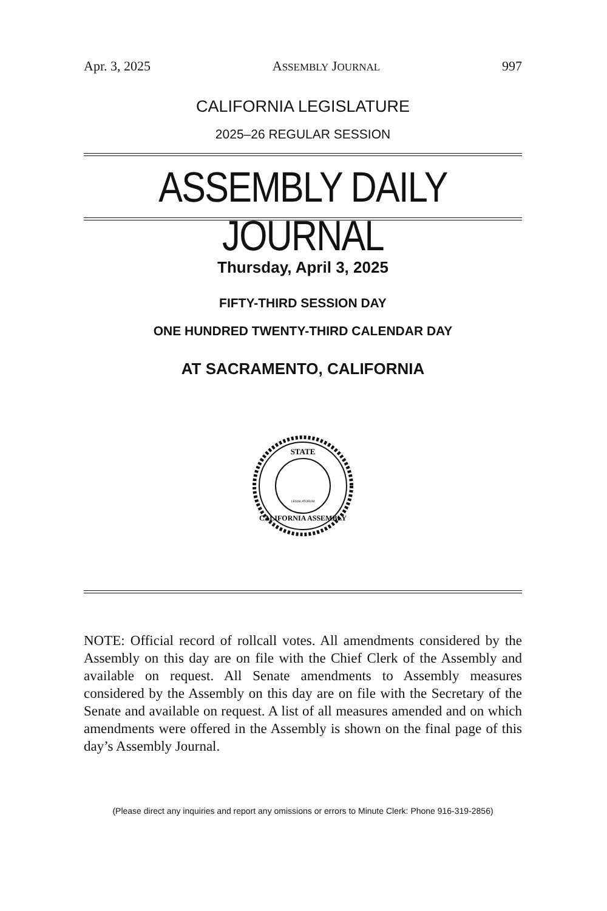Apr. 3, 2025 ASSEMBLY JOURNAL 997
CALIFORNIA LEGISLATURE
2025–26 REGULAR SESSION
ASSEMBLY DAILY JOURNAL
Thursday, April 3, 2025
FIFTY-THIRD SESSION DAY
ONE HUNDRED TWENTY-THIRD CALENDAR DAY
AT SACRAMENTO, CALIFORNIA
STATE
CALIFORNIA ASSEMBLY
LEGISLATORUM
NOTE: Official record of rollcall votes. All amendments considered by the Assembly on this day are on file with the Chief Clerk of the Assembly and available on request. All Senate amendments to Assembly measures considered by the Assembly on this day are on file with the Secretary of the Senate and available on request. A list of all measures amended and on which amendments were offered in the Assembly is shown on the final page of this day’s Assembly Journal.
(Please direct any inquiries and report any omissions or errors to Minute Clerk: Phone 916-319-2856)